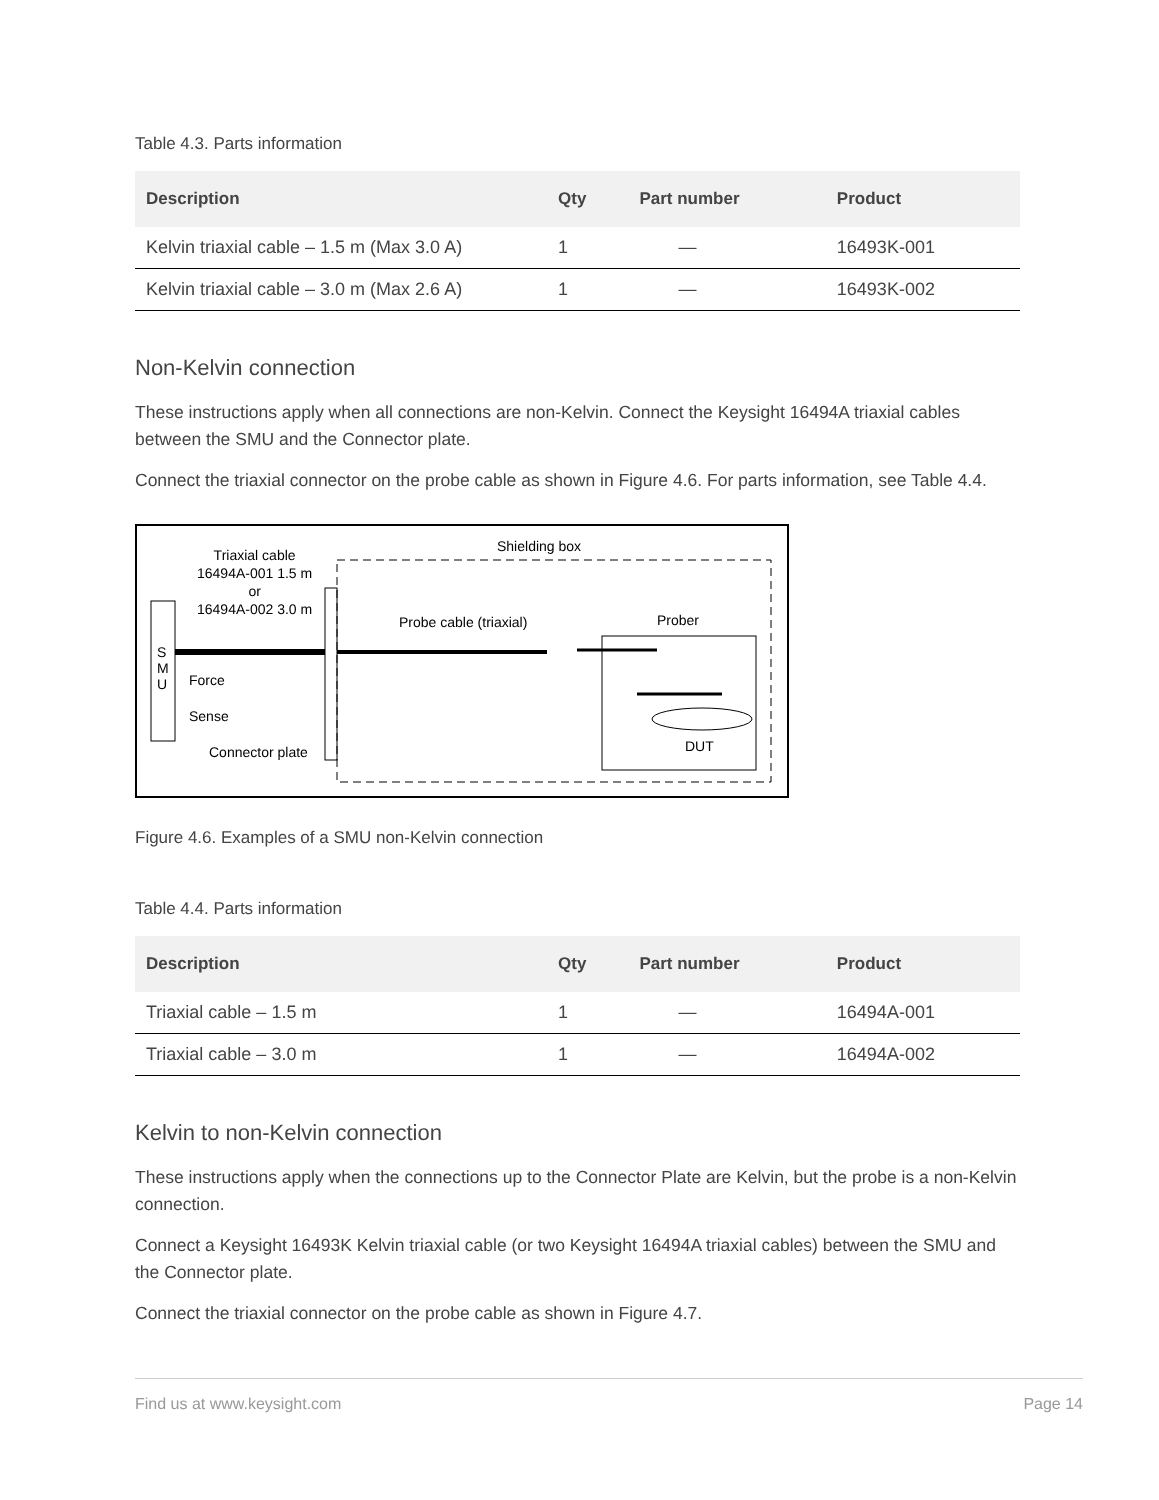Table 4.3. Parts information
| Description | Qty | Part number | Product |
| --- | --- | --- | --- |
| Kelvin triaxial cable – 1.5 m (Max 3.0 A) | 1 | — | 16493K-001 |
| Kelvin triaxial cable – 3.0 m (Max 2.6 A) | 1 | — | 16493K-002 |
Non-Kelvin connection
These instructions apply when all connections are non-Kelvin. Connect the Keysight 16494A triaxial cables between the SMU and the Connector plate.
Connect the triaxial connector on the probe cable as shown in Figure 4.6. For parts information, see Table 4.4.
Triaxial cable
16494A-001 1.5 m
or
16494A-002 3.0 m
Shielding box
Probe cable (triaxial) Prober
S
M
U
Force
Sense
Connector plate DUT
Figure 4.6. Examples of a SMU non-Kelvin connection
Table 4.4. Parts information
| Description | Qty | Part number | Product |
| --- | --- | --- | --- |
| Triaxial cable – 1.5 m | 1 | — | 16494A-001 |
| Triaxial cable – 3.0 m | 1 | — | 16494A-002 |
Kelvin to non-Kelvin connection
These instructions apply when the connections up to the Connector Plate are Kelvin, but the probe is a non-Kelvin connection.
Connect a Keysight 16493K Kelvin triaxial cable (or two Keysight 16494A triaxial cables) between the SMU and the Connector plate.
Connect the triaxial connector on the probe cable as shown in Figure 4.7.
Find us at www.keysight.com Page 14